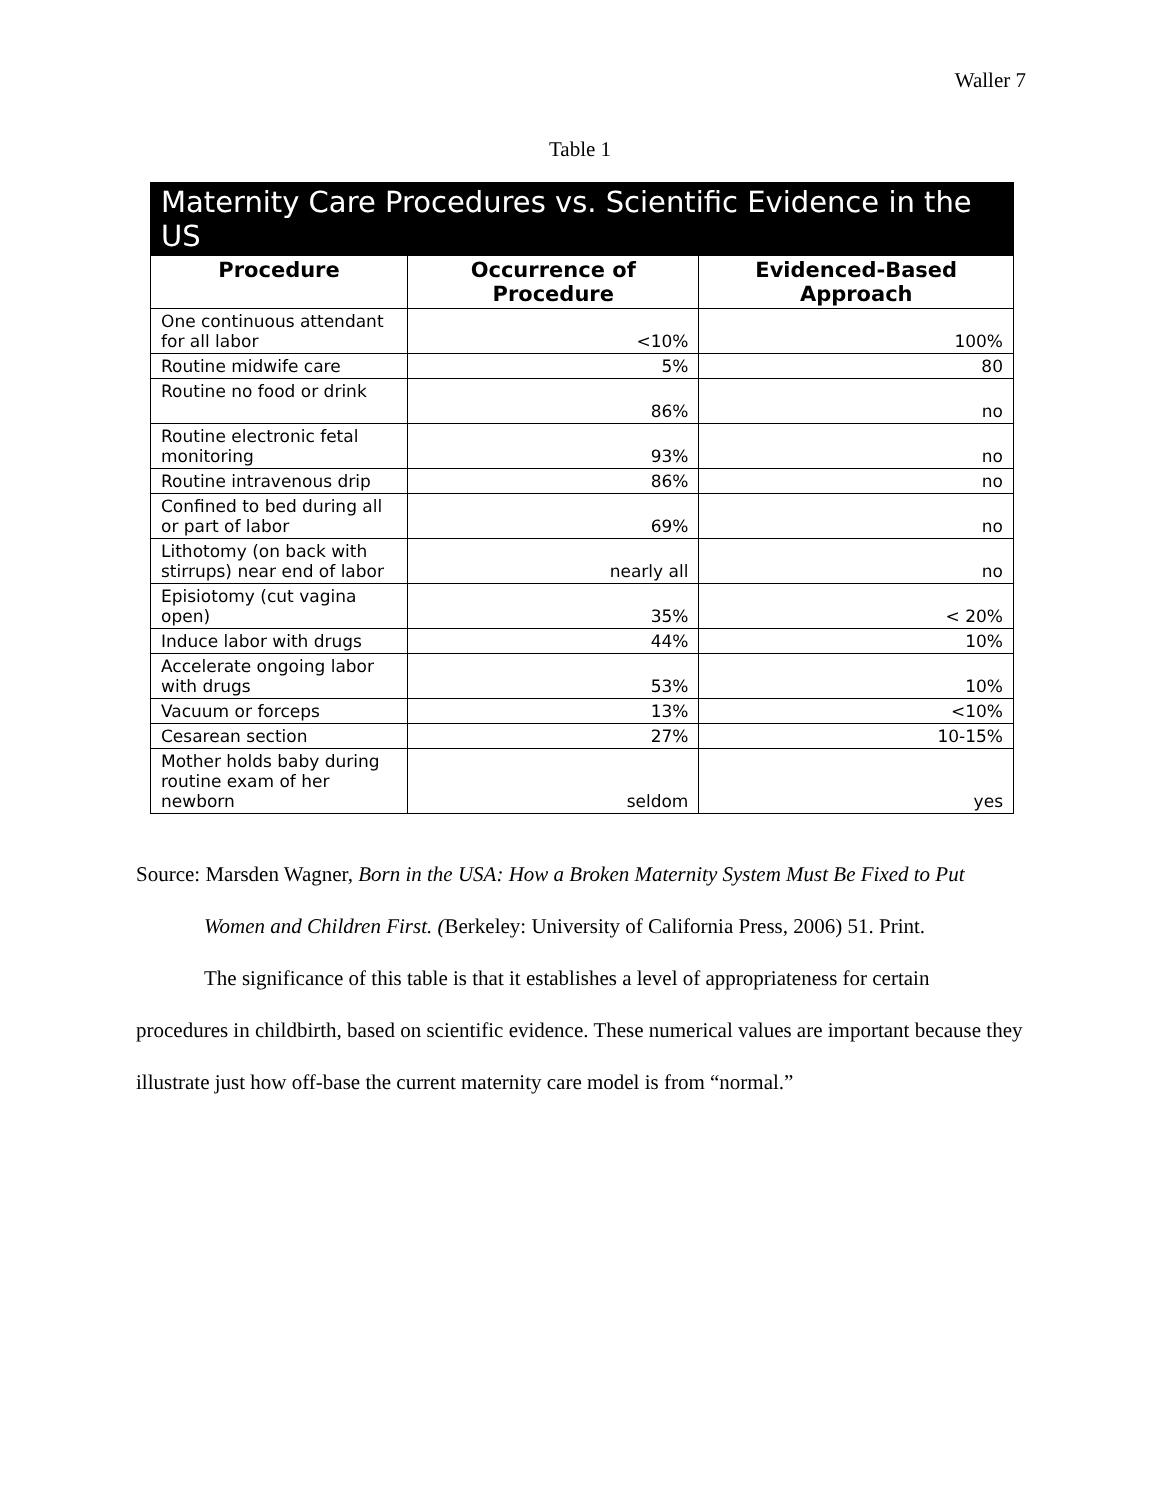Waller 7
Table 1
| Maternity Care Procedures vs. Scientific Evidence in the US | | |
| --- | --- | --- |
| Procedure | Occurrence of Procedure | Evidenced-Based Approach |
| One continuous attendant for all labor | <10% | 100% |
| Routine midwife care | 5% | 80 |
| Routine no food or drink | 86% | no |
| Routine electronic fetal monitoring | 93% | no |
| Routine intravenous drip | 86% | no |
| Confined to bed during all or part of labor | 69% | no |
| Lithotomy (on back with stirrups) near end of labor | nearly all | no |
| Episiotomy (cut vagina open) | 35% | < 20% |
| Induce labor with drugs | 44% | 10% |
| Accelerate ongoing labor with drugs | 53% | 10% |
| Vacuum or forceps | 13% | <10% |
| Cesarean section | 27% | 10-15% |
| Mother holds baby during routine exam of her newborn | seldom | yes |
Source: Marsden Wagner, Born in the USA: How a Broken Maternity System Must Be Fixed to Put Women and Children First. (Berkeley: University of California Press, 2006) 51. Print.
The significance of this table is that it establishes a level of appropriateness for certain procedures in childbirth, based on scientific evidence. These numerical values are important because they illustrate just how off-base the current maternity care model is from “normal.”